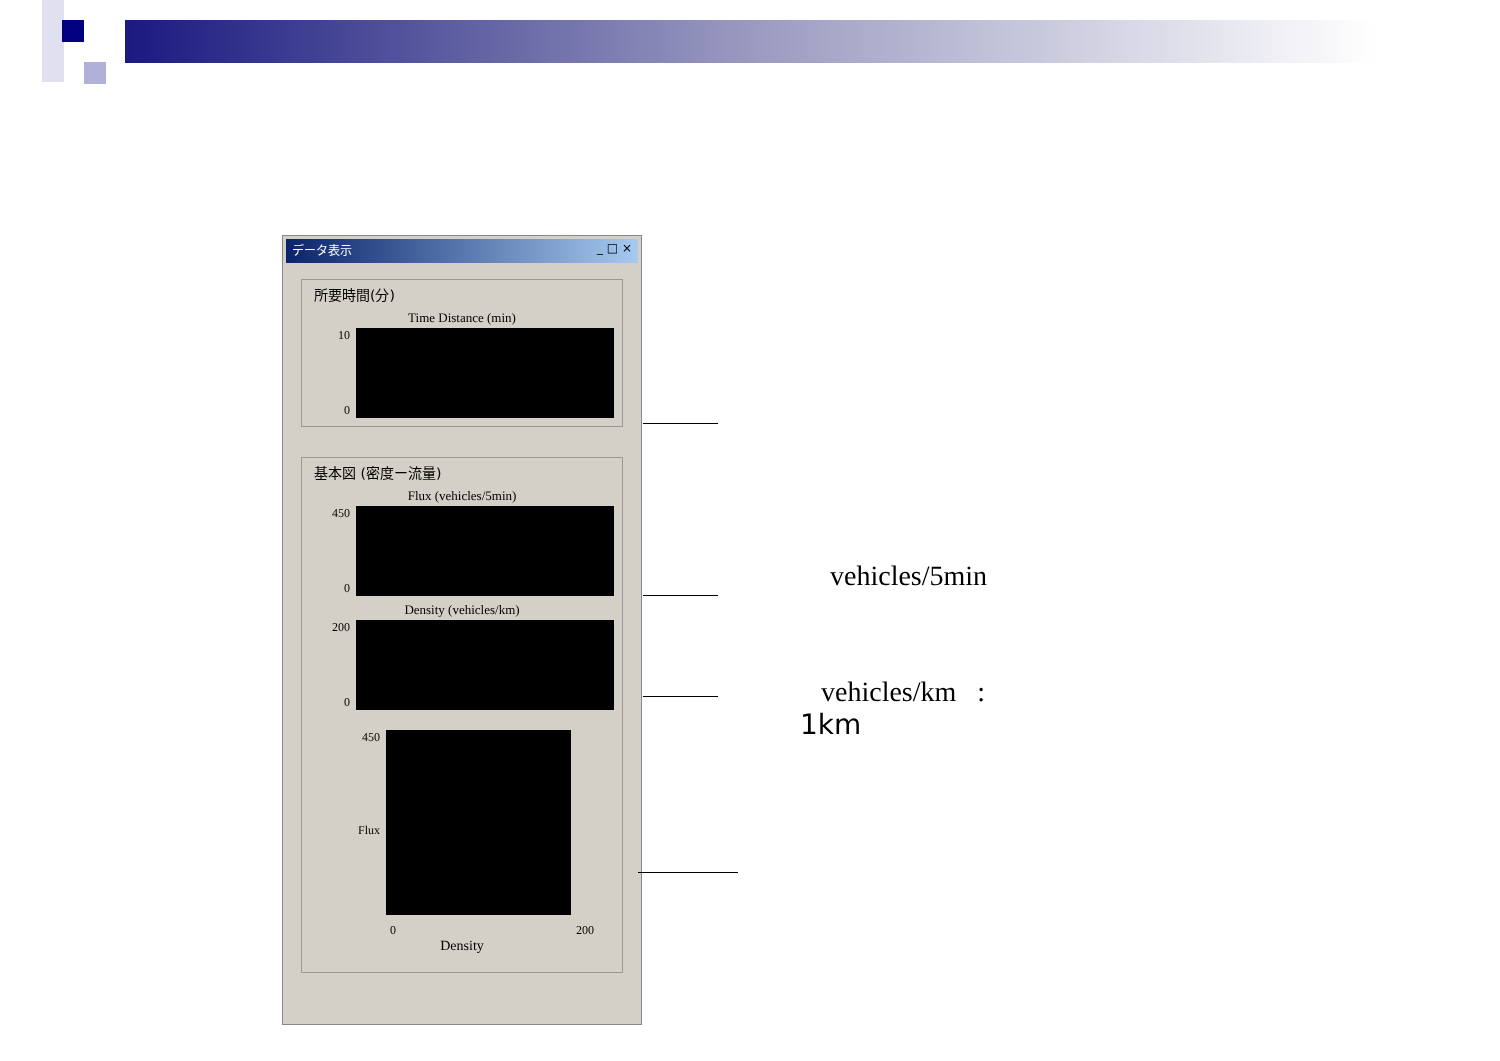データ表示 _ □ ×
所要時間(分)
Time Distance (min)
10
0
基本図 (密度ー流量)
Flux (vehicles/5min)
450
0
Density (vehicles/km)
200
0
450
Flux
0 200
Density
vehicles/5min
vehicles/km :
1km